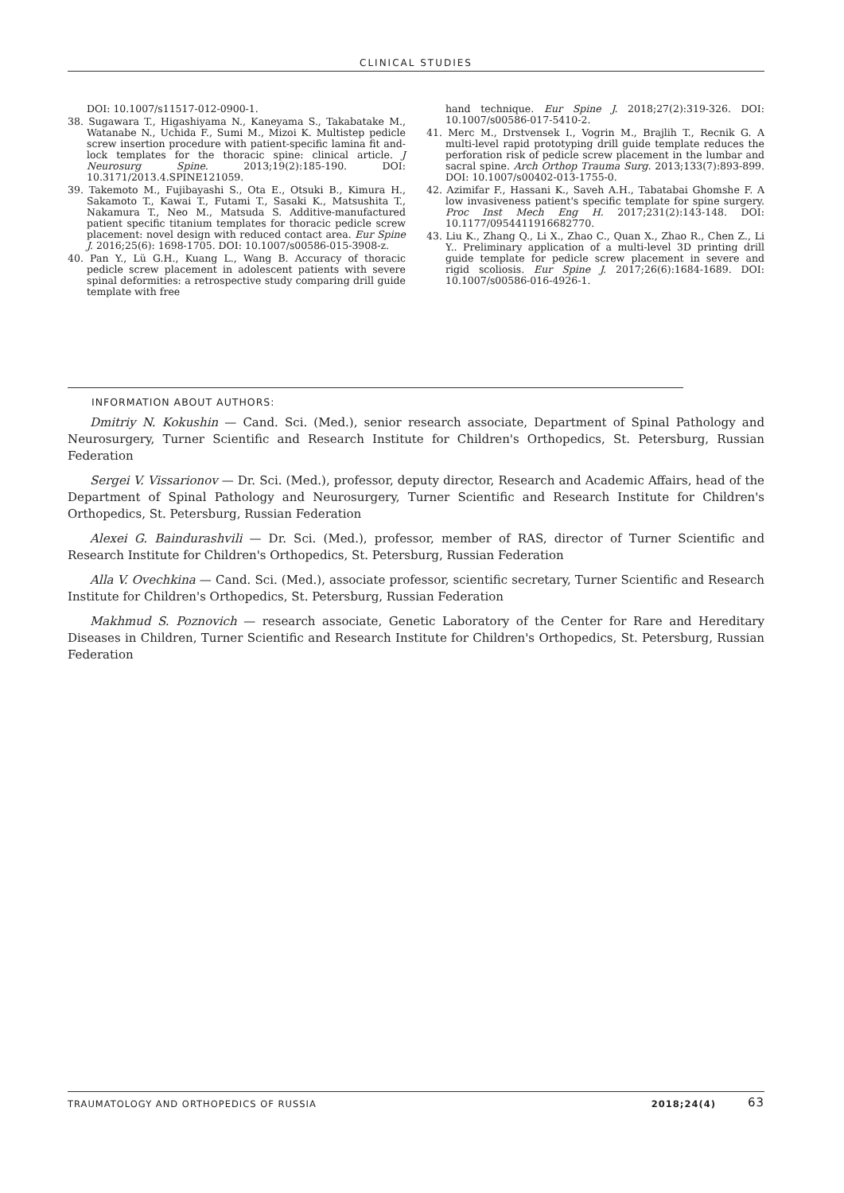CLINICAL STUDIES
DOI: 10.1007/s11517-012-0900-1.
38. Sugawara T., Higashiyama N., Kaneyama S., Takabatake M., Watanabe N., Uchida F., Sumi M., Mizoi K. Multistep pedicle screw insertion procedure with patient-specific lamina fit and-lock templates for the thoracic spine: clinical article. J Neurosurg Spine. 2013;19(2):185-190. DOI: 10.3171/2013.4.SPINE121059.
39. Takemoto M., Fujibayashi S., Ota E., Otsuki B., Kimura H., Sakamoto T., Kawai T., Futami T., Sasaki K., Matsushita T., Nakamura T., Neo M., Matsuda S. Additive-manufactured patient specific titanium templates for thoracic pedicle screw placement: novel design with reduced contact area. Eur Spine J. 2016;25(6): 1698-1705. DOI: 10.1007/s00586-015-3908-z.
40. Pan Y., Lü G.H., Kuang L., Wang B. Accuracy of thoracic pedicle screw placement in adolescent patients with severe spinal deformities: a retrospective study comparing drill guide template with free
hand technique. Eur Spine J. 2018;27(2):319-326. DOI: 10.1007/s00586-017-5410-2.
41. Merc M., Drstvensek I., Vogrin M., Brajlih T., Recnik G. A multi-level rapid prototyping drill guide template reduces the perforation risk of pedicle screw placement in the lumbar and sacral spine. Arch Orthop Trauma Surg. 2013;133(7):893-899. DOI: 10.1007/s00402-013-1755-0.
42. Azimifar F., Hassani K., Saveh A.H., Tabatabai Ghomshe F. A low invasiveness patient's specific template for spine surgery. Proc Inst Mech Eng H. 2017;231(2):143-148. DOI: 10.1177/0954411916682770.
43. Liu K., Zhang Q., Li X., Zhao C., Quan X., Zhao R., Chen Z., Li Y.. Preliminary application of a multi-level 3D printing drill guide template for pedicle screw placement in severe and rigid scoliosis. Eur Spine J. 2017;26(6):1684-1689. DOI: 10.1007/s00586-016-4926-1.
INFORMATION ABOUT AUTHORS:
Dmitriy N. Kokushin — Cand. Sci. (Med.), senior research associate, Department of Spinal Pathology and Neurosurgery, Turner Scientific and Research Institute for Children's Orthopedics, St. Petersburg, Russian Federation
Sergei V. Vissarionov — Dr. Sci. (Med.), professor, deputy director, Research and Academic Affairs, head of the Department of Spinal Pathology and Neurosurgery, Turner Scientific and Research Institute for Children's Orthopedics, St. Petersburg, Russian Federation
Alexei G. Baindurashvili — Dr. Sci. (Med.), professor, member of RAS, director of Turner Scientific and Research Institute for Children's Orthopedics, St. Petersburg, Russian Federation
Alla V. Ovechkina — Cand. Sci. (Med.), associate professor, scientific secretary, Turner Scientific and Research Institute for Children's Orthopedics, St. Petersburg, Russian Federation
Makhmud S. Poznovich — research associate, Genetic Laboratory of the Center for Rare and Hereditary Diseases in Children, Turner Scientific and Research Institute for Children's Orthopedics, St. Petersburg, Russian Federation
TRAUMATOLOGY AND ORTHOPEDICS OF RUSSIA 2018;24(4) 63